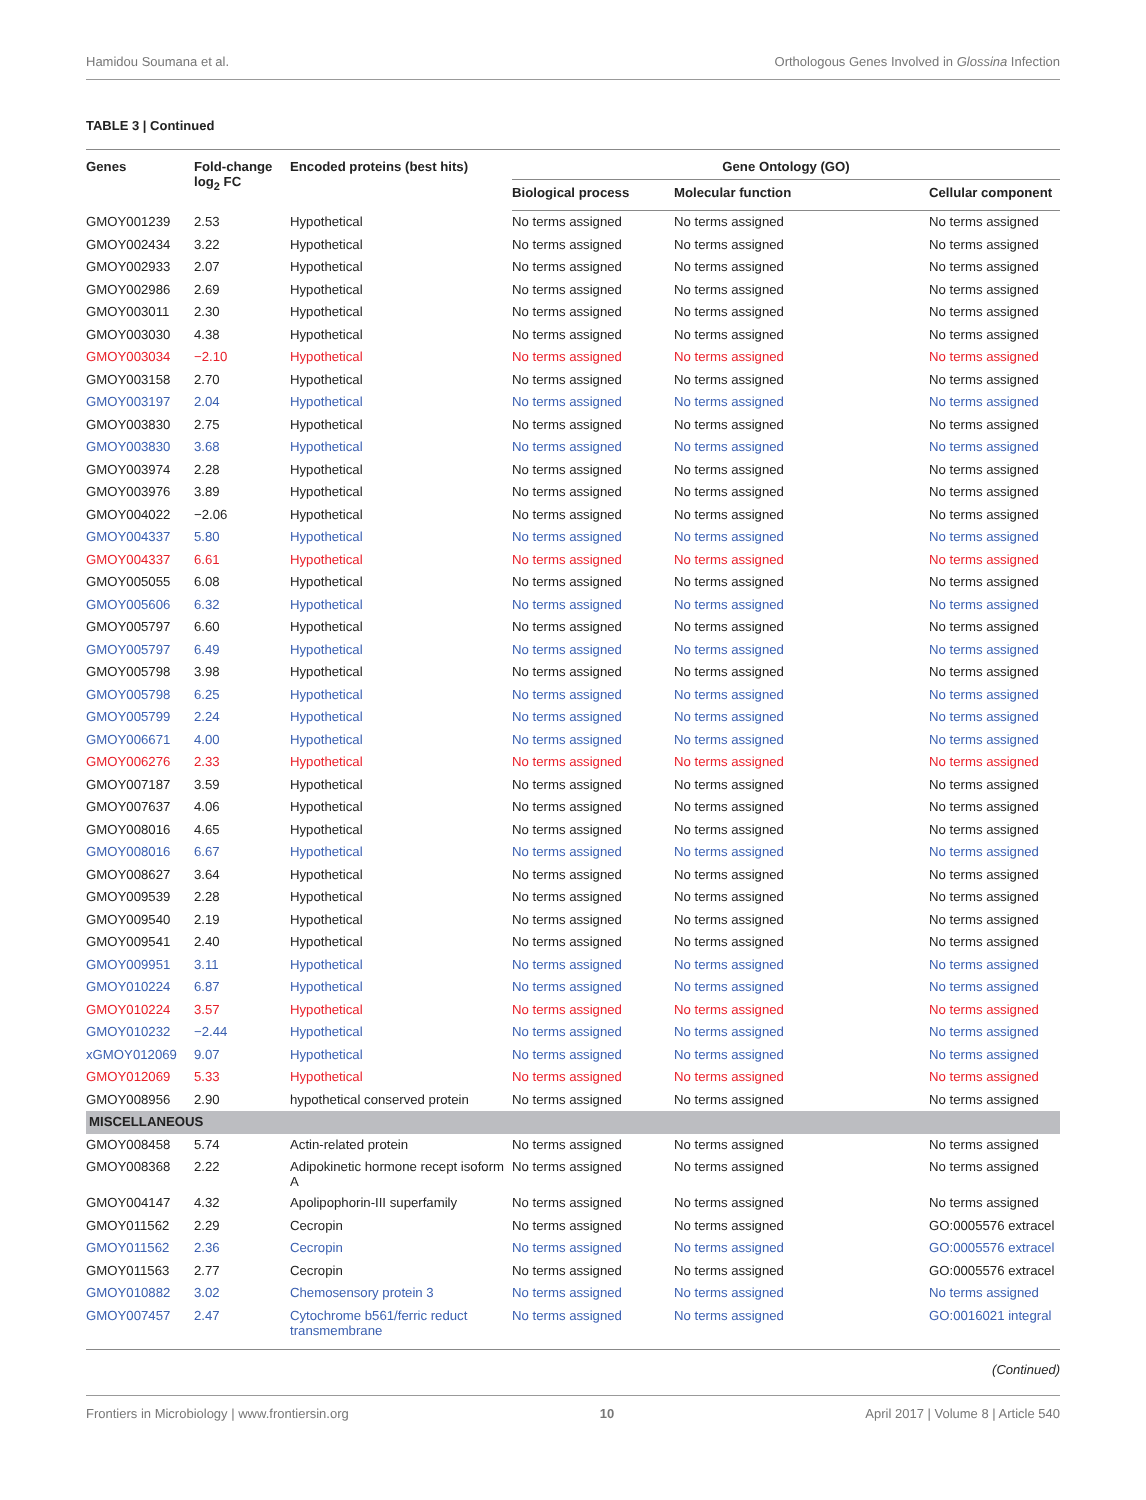Hamidou Soumana et al. Orthologous Genes Involved in Glossina Infection
TABLE 3 | Continued
| Genes | Fold-change log<sub>2</sub> FC | Encoded proteins (best hits) | Gene Ontology (GO) | | |
| --- | --- | --- | --- | --- | --- |
| | | | Biological process | Molecular function | Cellular component |
| GMOY001239 | 2.53 | Hypothetical | No terms assigned | No terms assigned | No terms assigned |
| GMOY002434 | 3.22 | Hypothetical | No terms assigned | No terms assigned | No terms assigned |
| GMOY002933 | 2.07 | Hypothetical | No terms assigned | No terms assigned | No terms assigned |
| GMOY002986 | 2.69 | Hypothetical | No terms assigned | No terms assigned | No terms assigned |
| GMOY003011 | 2.30 | Hypothetical | No terms assigned | No terms assigned | No terms assigned |
| GMOY003030 | 4.38 | Hypothetical | No terms assigned | No terms assigned | No terms assigned |
| GMOY003034 | −2.10 | Hypothetical | No terms assigned | No terms assigned | No terms assigned |
| GMOY003158 | 2.70 | Hypothetical | No terms assigned | No terms assigned | No terms assigned |
| GMOY003197 | 2.04 | Hypothetical | No terms assigned | No terms assigned | No terms assigned |
| GMOY003830 | 2.75 | Hypothetical | No terms assigned | No terms assigned | No terms assigned |
| GMOY003830 | 3.68 | Hypothetical | No terms assigned | No terms assigned | No terms assigned |
| GMOY003974 | 2.28 | Hypothetical | No terms assigned | No terms assigned | No terms assigned |
| GMOY003976 | 3.89 | Hypothetical | No terms assigned | No terms assigned | No terms assigned |
| GMOY004022 | −2.06 | Hypothetical | No terms assigned | No terms assigned | No terms assigned |
| GMOY004337 | 5.80 | Hypothetical | No terms assigned | No terms assigned | No terms assigned |
| GMOY004337 | 6.61 | Hypothetical | No terms assigned | No terms assigned | No terms assigned |
| GMOY005055 | 6.08 | Hypothetical | No terms assigned | No terms assigned | No terms assigned |
| GMOY005606 | 6.32 | Hypothetical | No terms assigned | No terms assigned | No terms assigned |
| GMOY005797 | 6.60 | Hypothetical | No terms assigned | No terms assigned | No terms assigned |
| GMOY005797 | 6.49 | Hypothetical | No terms assigned | No terms assigned | No terms assigned |
| GMOY005798 | 3.98 | Hypothetical | No terms assigned | No terms assigned | No terms assigned |
| GMOY005798 | 6.25 | Hypothetical | No terms assigned | No terms assigned | No terms assigned |
| GMOY005799 | 2.24 | Hypothetical | No terms assigned | No terms assigned | No terms assigned |
| GMOY006671 | 4.00 | Hypothetical | No terms assigned | No terms assigned | No terms assigned |
| GMOY006276 | 2.33 | Hypothetical | No terms assigned | No terms assigned | No terms assigned |
| GMOY007187 | 3.59 | Hypothetical | No terms assigned | No terms assigned | No terms assigned |
| GMOY007637 | 4.06 | Hypothetical | No terms assigned | No terms assigned | No terms assigned |
| GMOY008016 | 4.65 | Hypothetical | No terms assigned | No terms assigned | No terms assigned |
| GMOY008016 | 6.67 | Hypothetical | No terms assigned | No terms assigned | No terms assigned |
| GMOY008627 | 3.64 | Hypothetical | No terms assigned | No terms assigned | No terms assigned |
| GMOY009539 | 2.28 | Hypothetical | No terms assigned | No terms assigned | No terms assigned |
| GMOY009540 | 2.19 | Hypothetical | No terms assigned | No terms assigned | No terms assigned |
| GMOY009541 | 2.40 | Hypothetical | No terms assigned | No terms assigned | No terms assigned |
| GMOY009951 | 3.11 | Hypothetical | No terms assigned | No terms assigned | No terms assigned |
| GMOY010224 | 6.87 | Hypothetical | No terms assigned | No terms assigned | No terms assigned |
| GMOY010224 | 3.57 | Hypothetical | No terms assigned | No terms assigned | No terms assigned |
| GMOY010232 | −2.44 | Hypothetical | No terms assigned | No terms assigned | No terms assigned |
| xGMOY012069 | 9.07 | Hypothetical | No terms assigned | No terms assigned | No terms assigned |
| GMOY012069 | 5.33 | Hypothetical | No terms assigned | No terms assigned | No terms assigned |
| GMOY008956 | 2.90 | hypothetical conserved protein | No terms assigned | No terms assigned | No terms assigned |
| MISCELLANEOUS | | | | | |
| GMOY008458 | 5.74 | Actin-related protein | No terms assigned | No terms assigned | No terms assigned |
| GMOY008368 | 2.22 | Adipokinetic hormone recept isoform A | No terms assigned | No terms assigned | No terms assigned |
| GMOY004147 | 4.32 | Apolipophorin-III superfamily | No terms assigned | No terms assigned | No terms assigned |
| GMOY011562 | 2.29 | Cecropin | No terms assigned | No terms assigned | GO:0005576 extracel |
| GMOY011562 | 2.36 | Cecropin | No terms assigned | No terms assigned | GO:0005576 extracel |
| GMOY011563 | 2.77 | Cecropin | No terms assigned | No terms assigned | GO:0005576 extracel |
| GMOY010882 | 3.02 | Chemosensory protein 3 | No terms assigned | No terms assigned | No terms assigned |
| GMOY007457 | 2.47 | Cytochrome b561/ferric reduct transmembrane | No terms assigned | No terms assigned | GO:0016021 integral |
(Continued)
Frontiers in Microbiology | www.frontiersin.org 10 April 2017 | Volume 8 | Article 540